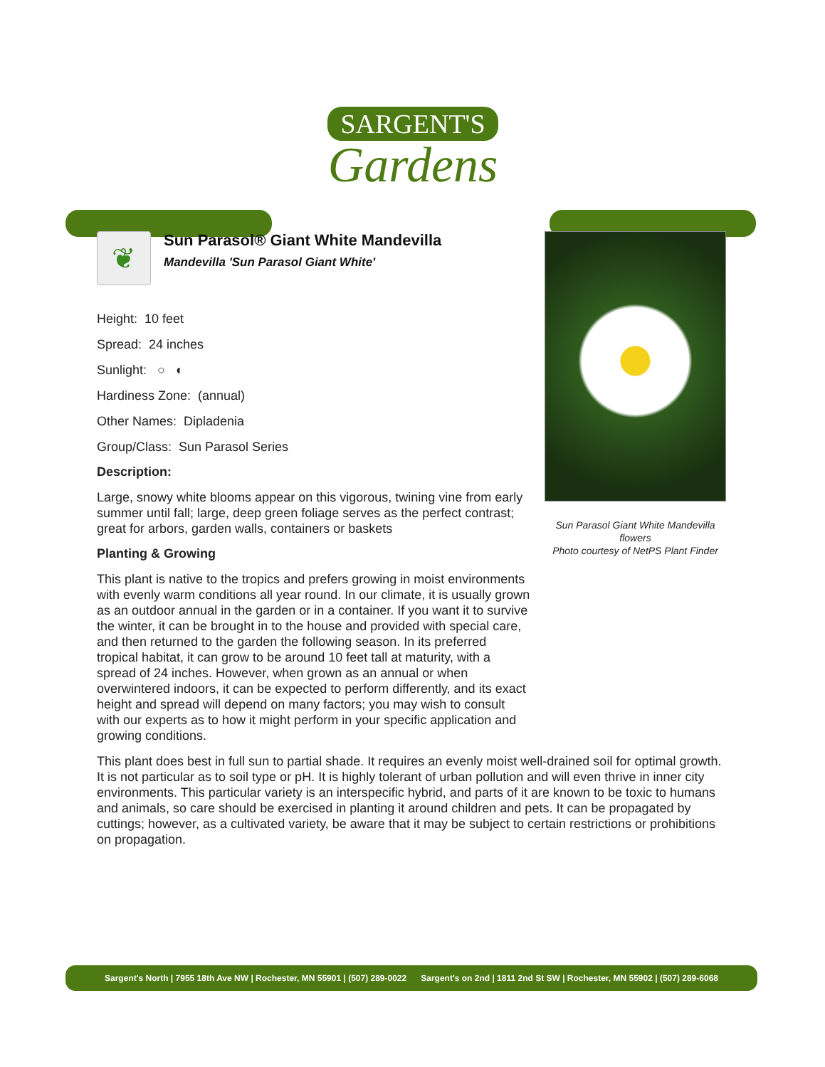SARGENT'S
Gardens
Sun Parasol Giant White Mandevilla flowers
Photo courtesy of NetPS Plant Finder
❦
Sun Parasol® Giant White Mandevilla
Mandevilla 'Sun Parasol Giant White'
Height: 10 feet
Spread: 24 inches
Sunlight: ○ ◐
Hardiness Zone: (annual)
Other Names: Dipladenia
Group/Class: Sun Parasol Series
Description:
Large, snowy white blooms appear on this vigorous, twining vine from early summer until fall; large, deep green foliage serves as the perfect contrast; great for arbors, garden walls, containers or baskets
Planting & Growing
This plant is native to the tropics and prefers growing in moist environments with evenly warm conditions all year round. In our climate, it is usually grown as an outdoor annual in the garden or in a container. If you want it to survive the winter, it can be brought in to the house and provided with special care, and then returned to the garden the following season. In its preferred tropical habitat, it can grow to be around 10 feet tall at maturity, with a spread of 24 inches. However, when grown as an annual or when overwintered indoors, it can be expected to perform differently, and its exact height and spread will depend on many factors; you may wish to consult with our experts as to how it might perform in your specific application and growing conditions.
This plant does best in full sun to partial shade. It requires an evenly moist well-drained soil for optimal growth. It is not particular as to soil type or pH. It is highly tolerant of urban pollution and will even thrive in inner city environments. This particular variety is an interspecific hybrid, and parts of it are known to be toxic to humans and animals, so care should be exercised in planting it around children and pets. It can be propagated by cuttings; however, as a cultivated variety, be aware that it may be subject to certain restrictions or prohibitions on propagation.
Sargent's North | 7955 18th Ave NW | Rochester, MN 55901 | (507) 289-0022 Sargent's on 2nd | 1811 2nd St SW | Rochester, MN 55902 | (507) 289-6068